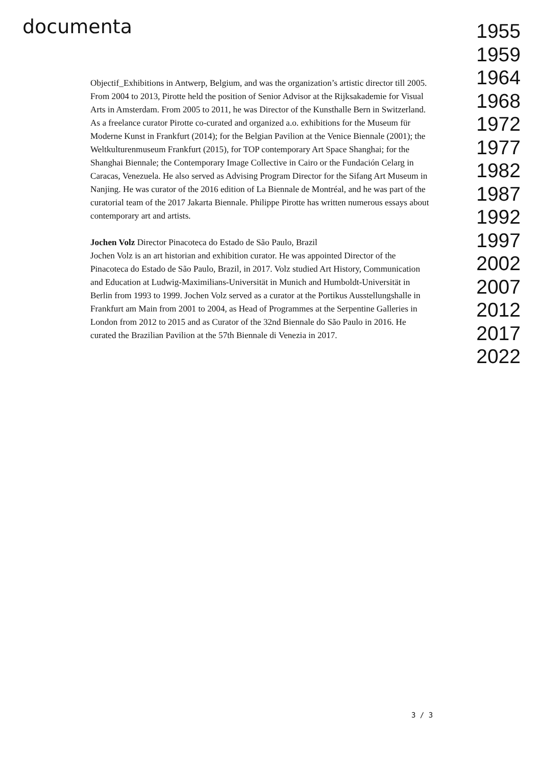documenta
Objectif_Exhibitions in Antwerp, Belgium, and was the organization’s artistic director till 2005. From 2004 to 2013, Pirotte held the position of Senior Advisor at the Rijksakademie for Visual Arts in Amsterdam. From 2005 to 2011, he was Director of the Kunsthalle Bern in Switzerland. As a freelance curator Pirotte co-curated and organized a.o. exhibitions for the Museum für Moderne Kunst in Frankfurt (2014); for the Belgian Pavilion at the Venice Biennale (2001); the Weltkulturenmuseum Frankfurt (2015), for TOP contemporary Art Space Shanghai; for the Shanghai Biennale; the Contemporary Image Collective in Cairo or the Fundación Celarg in Caracas, Venezuela. He also served as Advising Program Director for the Sifang Art Museum in Nanjing. He was curator of the 2016 edition of La Biennale de Montréal, and he was part of the curatorial team of the 2017 Jakarta Biennale. Philippe Pirotte has written numerous essays about contemporary art and artists.
Jochen Volz Director Pinacoteca do Estado de São Paulo, Brazil
Jochen Volz is an art historian and exhibition curator. He was appointed Director of the Pinacoteca do Estado de São Paulo, Brazil, in 2017. Volz studied Art History, Communication and Education at Ludwig-Maximilians-Universität in Munich and Humboldt-Universität in Berlin from 1993 to 1999. Jochen Volz served as a curator at the Portikus Ausstellungshalle in Frankfurt am Main from 2001 to 2004, as Head of Programmes at the Serpentine Galleries in London from 2012 to 2015 and as Curator of the 32nd Biennale do São Paulo in 2016. He curated the Brazilian Pavilion at the 57th Biennale di Venezia in 2017.
1955
1959
1964
1968
1972
1977
1982
1987
1992
1997
2002
2007
2012
2017
2022
3 / 3